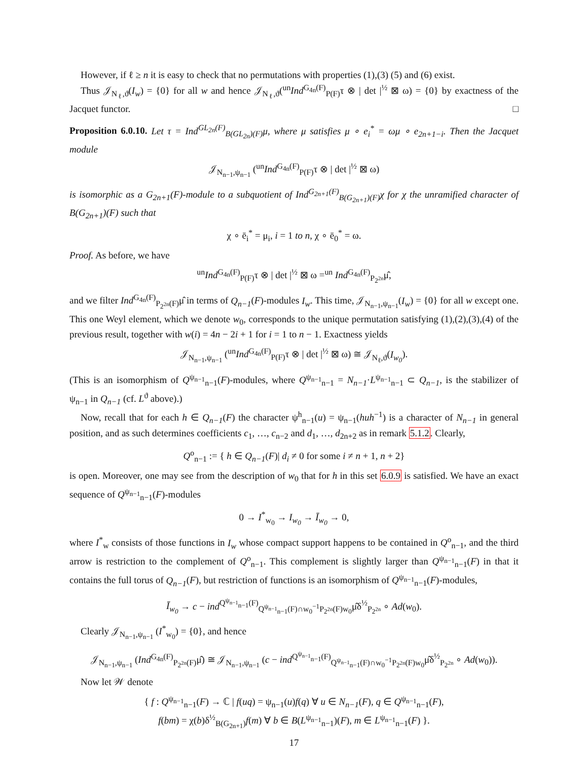However, if ℓ ≥ n it is easy to check that no permutations with properties (1),(3) (5) and (6) exist.
Thus 𝒥<sub>N<sub>ℓ</sub>,ϑ</sub>(I<sub>w</sub>) = {0} for all w and hence 𝒥<sub>N<sub>ℓ</sub>,ϑ</sub>(<sup>un</sup>Ind<sup>G<sub>4n</sub>(F)</sup><sub>P(F)</sub>τ ⊗ | det |<sup>½</sup> ⊠ ω) = {0} by exactness of the Jacquet functor. □
Proposition 6.0.10. Let τ = Ind<sup>GL<sub>2n</sub>(F)</sup><sub>B(GL<sub>2n</sub>)(F)</sub>μ, where μ satisfies μ ∘ e<sub>i</sub><sup>*</sup> = ωμ ∘ e<sub>2n+1−i</sub>. Then the Jacquet module
𝒥<sub>N<sub>n−1</sub>,ψ<sub>n−1</sub></sub> (<sup>un</sup>Ind<sup>G<sub>4n</sub>(F)</sup><sub>P(F)</sub>τ ⊗ | det |<sup>½</sup> ⊠ ω)
is isomorphic as a G<sub>2n+1</sub>(F)-module to a subquotient of Ind<sup>G<sub>2n+1</sub>(F)</sup><sub>B(G<sub>2n+1</sub>)(F)</sub>χ for χ the unramified character of B(G<sub>2n+1</sub>)(F) such that
χ ∘ ē<sub>i</sub><sup>*</sup> = μ<sub>i</sub>, i = 1 to n, χ ∘ ē<sub>0</sub><sup>*</sup> = ω.
Proof. As before, we have
<sup>un</sup>Ind<sup>G<sub>4n</sub>(F)</sup><sub>P(F)</sub>τ ⊗ | det |<sup>½</sup> ⊠ ω =<sup>un</sup> Ind<sup>G<sub>4n</sub>(F)</sup><sub>P<sub>2<sup>2n</sup></sub></sub>μ̂,
and we filter Ind<sup>G<sub>4n</sub>(F)</sup><sub>P<sub>2<sup>2n</sup></sub>(F)</sub>μ̂ in terms of Q<sub>n−1</sub>(F)-modules I<sub>w</sub>. This time, 𝒥<sub>N<sub>n−1</sub>,ψ<sub>n−1</sub></sub>(I<sub>w</sub>) = {0} for all w except one. This one Weyl element, which we denote w<sub>0</sub>, corresponds to the unique permutation satisfying (1),(2),(3),(4) of the previous result, together with w(i) = 4n − 2i + 1 for i = 1 to n − 1. Exactness yields
𝒥<sub>N<sub>n−1</sub>,ψ<sub>n−1</sub></sub> (<sup>un</sup>Ind<sup>G<sub>4n</sub>(F)</sup><sub>P(F)</sub>τ ⊗ | det |<sup>½</sup> ⊠ ω) ≅ 𝒥<sub>N<sub>ℓ</sub>,ϑ</sub>(I<sub>w<sub>0</sub></sub>).
(This is an isomorphism of Q<sup>ψ<sub>n−1</sub></sup><sub>n−1</sub>(F)-modules, where Q<sup>ψ<sub>n−1</sub></sup><sub>n−1</sub> = N<sub>n−1</sub>·L<sup>ψ<sub>n−1</sub></sup><sub>n−1</sub> ⊂ Q<sub>n−1</sub>, is the stabilizer of ψ<sub>n−1</sub> in Q<sub>n−1</sub> (cf. L<sup>ϑ</sup> above).)
Now, recall that for each h ∈ Q<sub>n−1</sub>(F) the character ψ<sup>h</sup><sub>n−1</sub>(u) = ψ<sub>n−1</sub>(huh<sup>−1</sup>) is a character of N<sub>n−1</sub> in general position, and as such determines coefficients c<sub>1</sub>, …, c<sub>n−2</sub> and d<sub>1</sub>, …, d<sub>2n+2</sub> as in remark 5.1.2. Clearly,
Q<sup>o</sup><sub>n−1</sub> := { h ∈ Q<sub>n−1</sub>(F)| d<sub>i</sub> ≠ 0 for some i ≠ n + 1, n + 2}
is open. Moreover, one may see from the description of w<sub>0</sub> that for h in this set 6.0.9 is satisfied. We have an exact sequence of Q<sup>ψ<sub>n−1</sub></sup><sub>n−1</sub>(F)-modules
0 → I<sup>*</sup><sub>w<sub>0</sub></sub> → I<sub>w<sub>0</sub></sub> → Ī<sub>w<sub>0</sub></sub> → 0,
where I<sup>*</sup><sub>w</sub> consists of those functions in I<sub>w</sub> whose compact support happens to be contained in Q<sup>o</sup><sub>n−1</sub>, and the third arrow is restriction to the complement of Q<sup>o</sup><sub>n−1</sub>. This complement is slightly larger than Q<sup>ψ<sub>n−1</sub></sup><sub>n−1</sub>(F) in that it contains the full torus of Q<sub>n−1</sub>(F), but restriction of functions is an isomorphism of Q<sup>ψ<sub>n−1</sub></sup><sub>n−1</sub>(F)-modules,
Ī<sub>w<sub>0</sub></sub> → c − ind<sup>Q<sup>ψ<sub>n−1</sub></sup><sub>n−1</sub>(F)</sup><sub>Q<sup>ψ<sub>n−1</sub></sup><sub>n−1</sub>(F)∩w<sub>0</sub><sup>−1</sup>P<sub>2<sup>2n</sup></sub>(F)w<sub>0</sub></sub>μ̂δ<sup>½</sup><sub>P<sub>2<sup>2n</sup></sub></sub> ∘ Ad(w<sub>0</sub>).
Clearly 𝒥<sub>N<sub>n−1</sub>,ψ<sub>n−1</sub></sub> (I<sup>*</sup><sub>w<sub>0</sub></sub>) = {0}, and hence
𝒥<sub>N<sub>n−1</sub>,ψ<sub>n−1</sub></sub> (Ind<sup>G<sub>4n</sub>(F)</sup><sub>P<sub>2<sup>2n</sup></sub>(F)</sub>μ̂) ≅ 𝒥<sub>N<sub>n−1</sub>,ψ<sub>n−1</sub></sub> (c − ind<sup>Q<sup>ψ<sub>n−1</sub></sup><sub>n−1</sub>(F)</sup><sub>Q<sup>ψ<sub>n−1</sub></sup><sub>n−1</sub>(F)∩w<sub>0</sub><sup>−1</sup>P<sub>2<sup>2n</sup></sub>(F)w<sub>0</sub></sub>μ̂δ<sup>½</sup><sub>P<sub>2<sup>2n</sup></sub></sub> ∘ Ad(w<sub>0</sub>)).
Now let 𝒲 denote
{ f : Q<sup>ψ<sub>n−1</sub></sup><sub>n−1</sub>(F) → ℂ | f(uq) = ψ<sub>n−1</sub>(u)f(q) ∀ u ∈ N<sub>n−1</sub>(F), q ∈ Q<sup>ψ<sub>n−1</sub></sup><sub>n−1</sub>(F),
f(bm) = χ(b)δ<sup>½</sup><sub>B(G<sub>2n+1</sub>)</sub>f(m) ∀ b ∈ B(L<sup>ψ<sub>n−1</sub></sup><sub>n−1</sub>)(F), m ∈ L<sup>ψ<sub>n−1</sub></sup><sub>n−1</sub>(F) }.
17